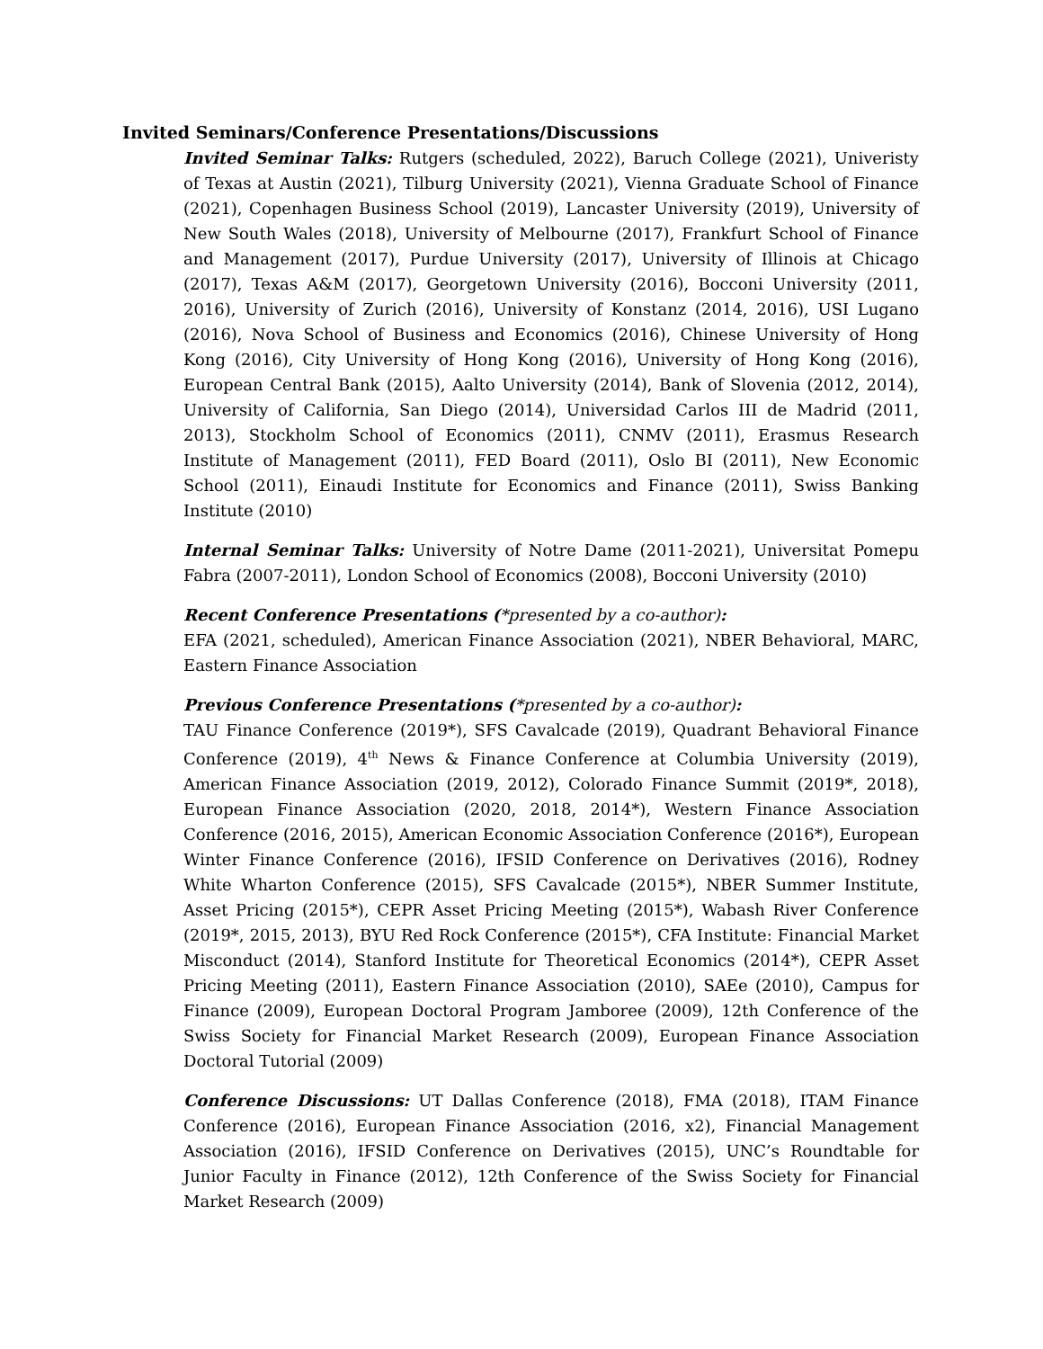Invited Seminars/Conference Presentations/Discussions
Invited Seminar Talks: Rutgers (scheduled, 2022), Baruch College (2021), Univeristy of Texas at Austin (2021), Tilburg University (2021), Vienna Graduate School of Finance (2021), Copenhagen Business School (2019), Lancaster University (2019), University of New South Wales (2018), University of Melbourne (2017), Frankfurt School of Finance and Management (2017), Purdue University (2017), University of Illinois at Chicago (2017), Texas A&M (2017), Georgetown University (2016), Bocconi University (2011, 2016), University of Zurich (2016), University of Konstanz (2014, 2016), USI Lugano (2016), Nova School of Business and Economics (2016), Chinese University of Hong Kong (2016), City University of Hong Kong (2016), University of Hong Kong (2016), European Central Bank (2015), Aalto University (2014), Bank of Slovenia (2012, 2014), University of California, San Diego (2014), Universidad Carlos III de Madrid (2011, 2013), Stockholm School of Economics (2011), CNMV (2011), Erasmus Research Institute of Management (2011), FED Board (2011), Oslo BI (2011), New Economic School (2011), Einaudi Institute for Economics and Finance (2011), Swiss Banking Institute (2010)
Internal Seminar Talks: University of Notre Dame (2011-2021), Universitat Pomepu Fabra (2007-2011), London School of Economics (2008), Bocconi University (2010)
Recent Conference Presentations (*presented by a co-author):
EFA (2021, scheduled), American Finance Association (2021), NBER Behavioral, MARC, Eastern Finance Association
Previous Conference Presentations (*presented by a co-author):
TAU Finance Conference (2019*), SFS Cavalcade (2019), Quadrant Behavioral Finance Conference (2019), 4<sup>th</sup> News & Finance Conference at Columbia University (2019), American Finance Association (2019, 2012), Colorado Finance Summit (2019*, 2018), European Finance Association (2020, 2018, 2014*), Western Finance Association Conference (2016, 2015), American Economic Association Conference (2016*), European Winter Finance Conference (2016), IFSID Conference on Derivatives (2016), Rodney White Wharton Conference (2015), SFS Cavalcade (2015*), NBER Summer Institute, Asset Pricing (2015*), CEPR Asset Pricing Meeting (2015*), Wabash River Conference (2019*, 2015, 2013), BYU Red Rock Conference (2015*), CFA Institute: Financial Market Misconduct (2014), Stanford Institute for Theoretical Economics (2014*), CEPR Asset Pricing Meeting (2011), Eastern Finance Association (2010), SAEe (2010), Campus for Finance (2009), European Doctoral Program Jamboree (2009), 12th Conference of the Swiss Society for Financial Market Research (2009), European Finance Association Doctoral Tutorial (2009)
Conference Discussions: UT Dallas Conference (2018), FMA (2018), ITAM Finance Conference (2016), European Finance Association (2016, x2), Financial Management Association (2016), IFSID Conference on Derivatives (2015), UNC’s Roundtable for Junior Faculty in Finance (2012), 12th Conference of the Swiss Society for Financial Market Research (2009)